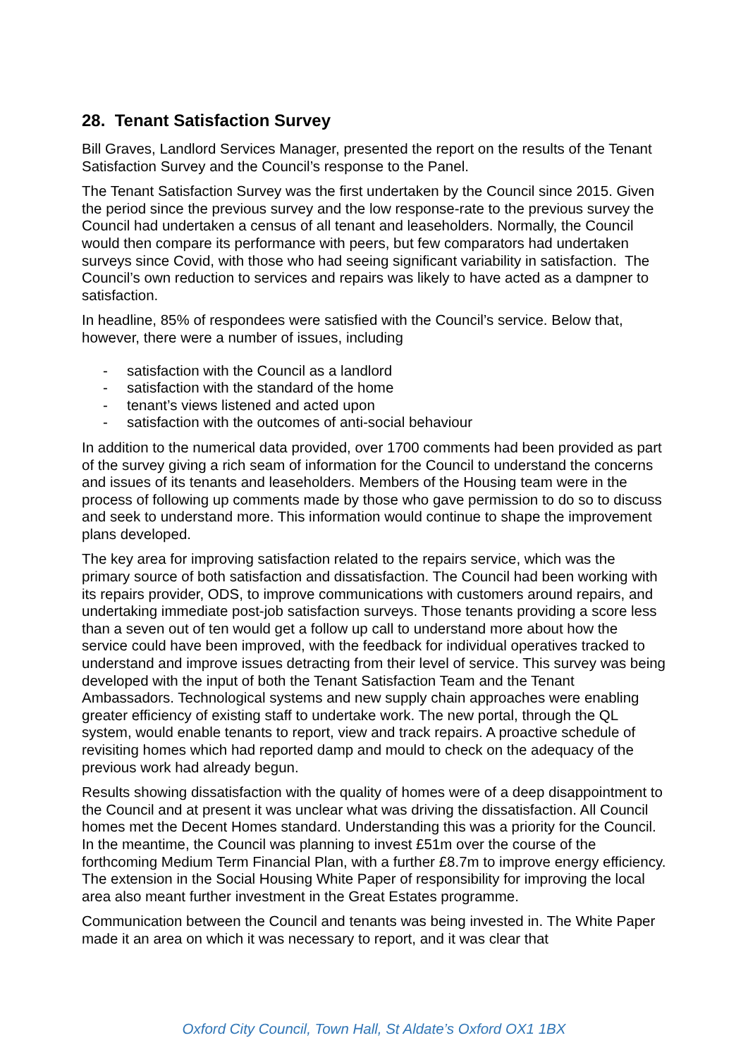28. Tenant Satisfaction Survey
Bill Graves, Landlord Services Manager, presented the report on the results of the Tenant Satisfaction Survey and the Council’s response to the Panel.
The Tenant Satisfaction Survey was the first undertaken by the Council since 2015. Given the period since the previous survey and the low response-rate to the previous survey the Council had undertaken a census of all tenant and leaseholders. Normally, the Council would then compare its performance with peers, but few comparators had undertaken surveys since Covid, with those who had seeing significant variability in satisfaction. The Council’s own reduction to services and repairs was likely to have acted as a dampner to satisfaction.
In headline, 85% of respondees were satisfied with the Council’s service. Below that, however, there were a number of issues, including
- satisfaction with the Council as a landlord
- satisfaction with the standard of the home
- tenant’s views listened and acted upon
- satisfaction with the outcomes of anti-social behaviour
In addition to the numerical data provided, over 1700 comments had been provided as part of the survey giving a rich seam of information for the Council to understand the concerns and issues of its tenants and leaseholders. Members of the Housing team were in the process of following up comments made by those who gave permission to do so to discuss and seek to understand more. This information would continue to shape the improvement plans developed.
The key area for improving satisfaction related to the repairs service, which was the primary source of both satisfaction and dissatisfaction. The Council had been working with its repairs provider, ODS, to improve communications with customers around repairs, and undertaking immediate post-job satisfaction surveys. Those tenants providing a score less than a seven out of ten would get a follow up call to understand more about how the service could have been improved, with the feedback for individual operatives tracked to understand and improve issues detracting from their level of service. This survey was being developed with the input of both the Tenant Satisfaction Team and the Tenant Ambassadors. Technological systems and new supply chain approaches were enabling greater efficiency of existing staff to undertake work. The new portal, through the QL system, would enable tenants to report, view and track repairs. A proactive schedule of revisiting homes which had reported damp and mould to check on the adequacy of the previous work had already begun.
Results showing dissatisfaction with the quality of homes were of a deep disappointment to the Council and at present it was unclear what was driving the dissatisfaction. All Council homes met the Decent Homes standard. Understanding this was a priority for the Council. In the meantime, the Council was planning to invest £51m over the course of the forthcoming Medium Term Financial Plan, with a further £8.7m to improve energy efficiency. The extension in the Social Housing White Paper of responsibility for improving the local area also meant further investment in the Great Estates programme.
Communication between the Council and tenants was being invested in. The White Paper made it an area on which it was necessary to report, and it was clear that
Oxford City Council, Town Hall, St Aldate’s Oxford OX1 1BX